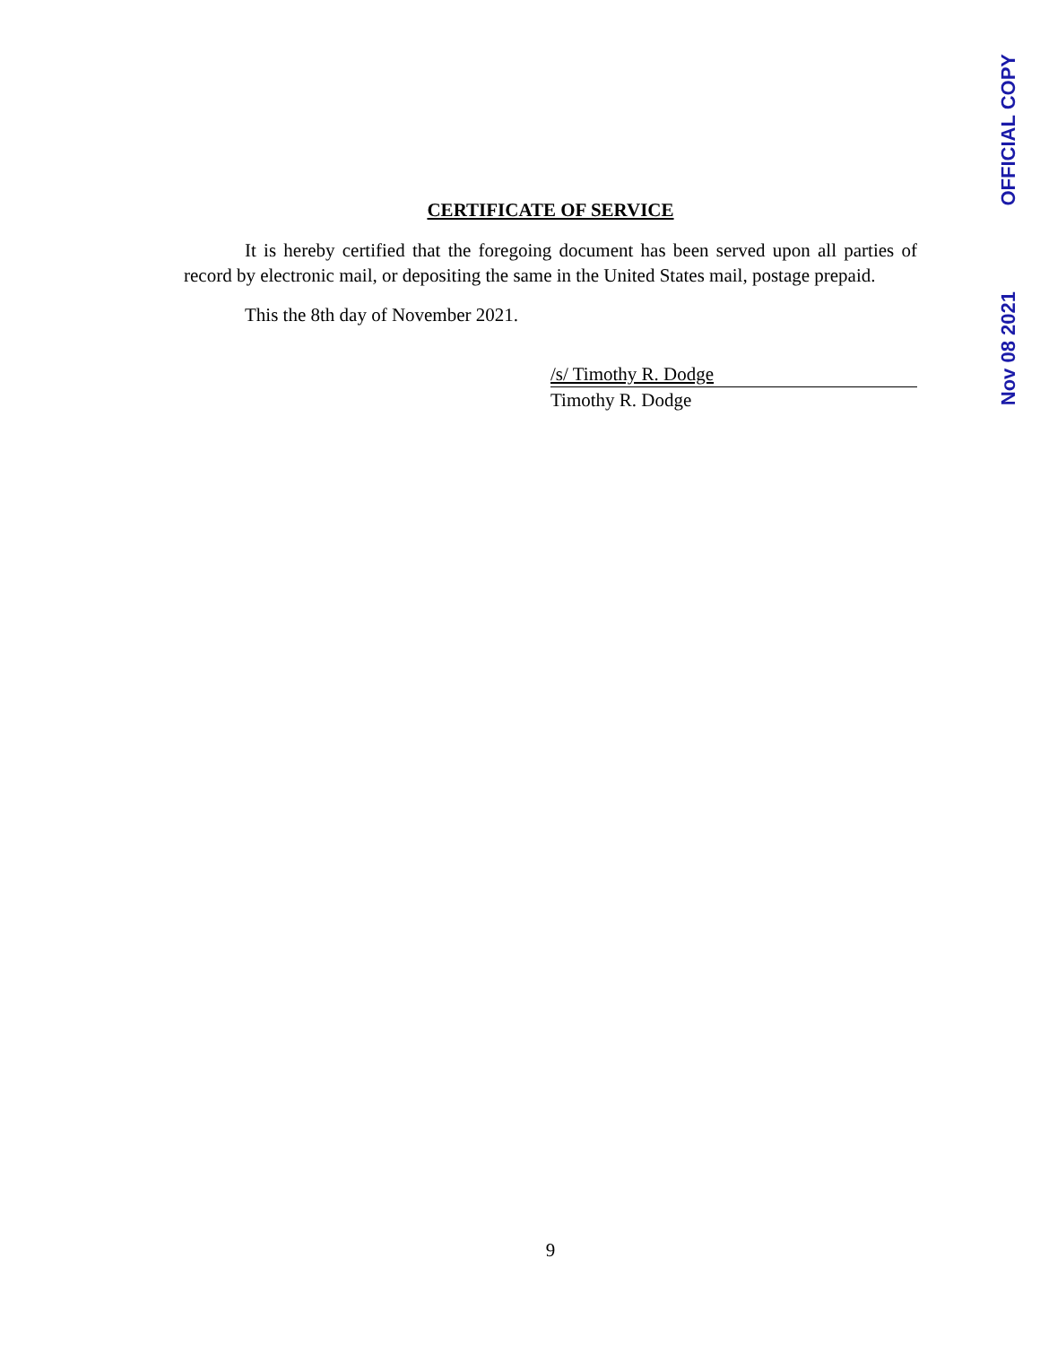OFFICIAL COPY
Nov 08 2021
CERTIFICATE OF SERVICE
It is hereby certified that the foregoing document has been served upon all parties of record by electronic mail, or depositing the same in the United States mail, postage prepaid.
This the 8th day of November 2021.
/s/ Timothy R. Dodge
Timothy R. Dodge
9